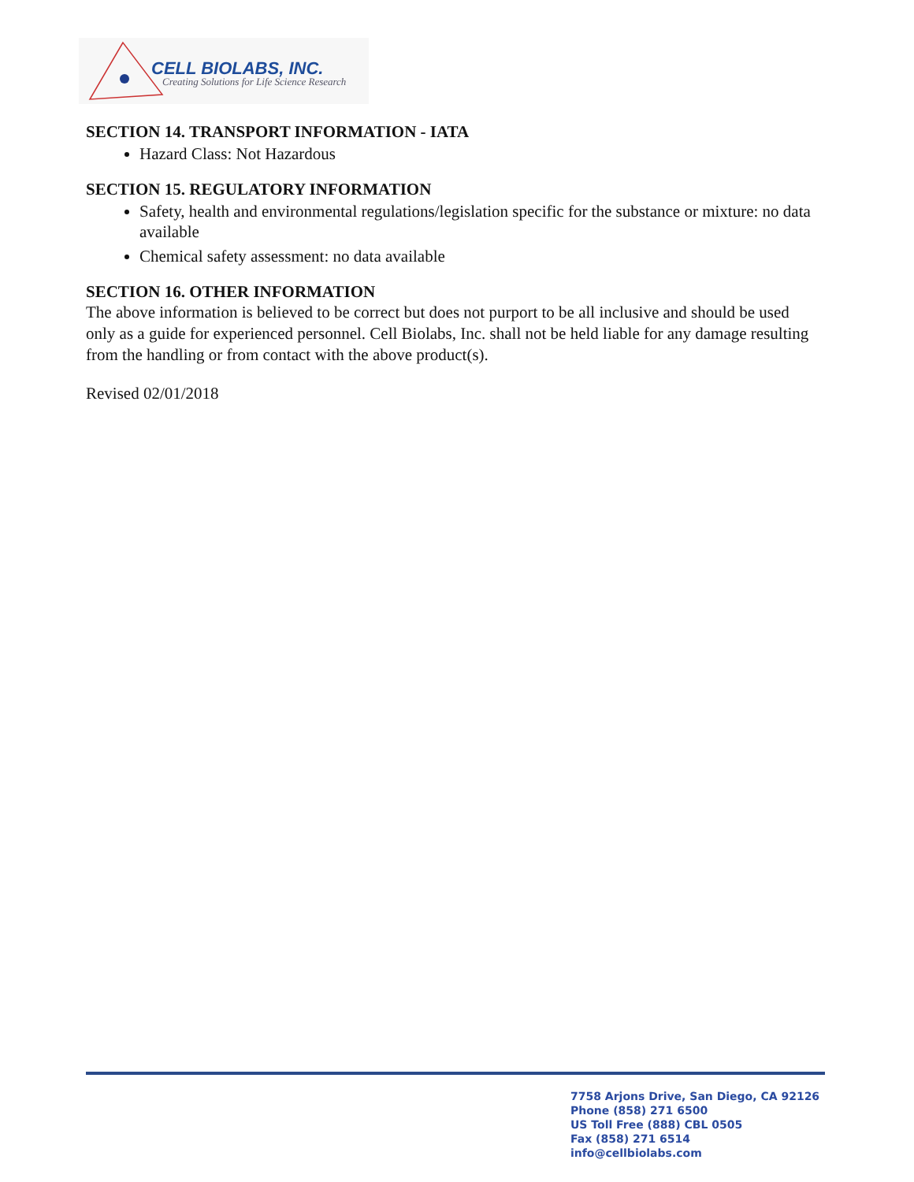CELL BIOLABS, INC.
Creating Solutions for Life Science Research
SECTION 14. TRANSPORT INFORMATION - IATA
Hazard Class: Not Hazardous
SECTION 15. REGULATORY INFORMATION
Safety, health and environmental regulations/legislation specific for the substance or mixture: no data available
Chemical safety assessment: no data available
SECTION 16. OTHER INFORMATION
The above information is believed to be correct but does not purport to be all inclusive and should be used only as a guide for experienced personnel. Cell Biolabs, Inc. shall not be held liable for any damage resulting from the handling or from contact with the above product(s).
Revised 02/01/2018
7758 Arjons Drive, San Diego, CA 92126
Phone (858) 271 6500
US Toll Free (888) CBL 0505
Fax (858) 271 6514
info@cellbiolabs.com